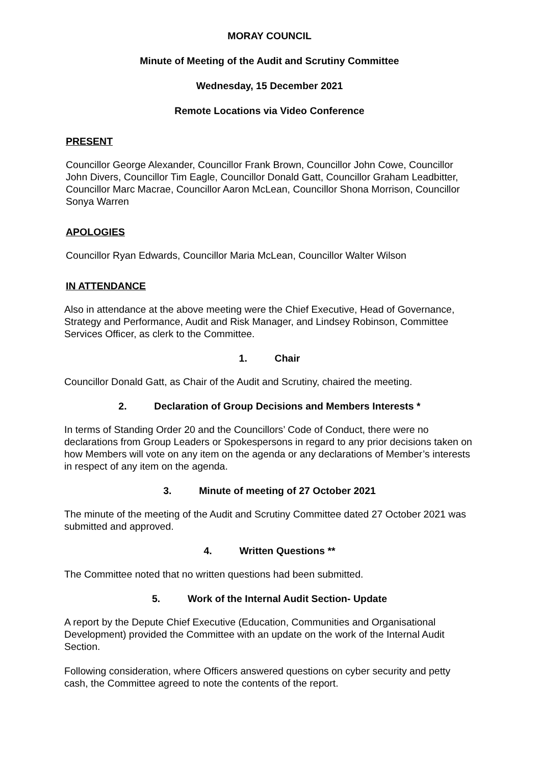MORAY COUNCIL
Minute of Meeting of the Audit and Scrutiny Committee
Wednesday, 15 December 2021
Remote Locations via Video Conference
PRESENT
Councillor George Alexander, Councillor Frank Brown, Councillor John Cowe, Councillor John Divers, Councillor Tim Eagle, Councillor Donald Gatt, Councillor Graham Leadbitter, Councillor Marc Macrae, Councillor Aaron McLean, Councillor Shona Morrison, Councillor Sonya Warren
APOLOGIES
Councillor Ryan Edwards, Councillor Maria McLean, Councillor Walter Wilson
IN ATTENDANCE
Also in attendance at the above meeting were the Chief Executive, Head of Governance, Strategy and Performance, Audit and Risk Manager, and Lindsey Robinson, Committee Services Officer, as clerk to the Committee.
1. Chair
Councillor Donald Gatt, as Chair of the Audit and Scrutiny, chaired the meeting.
2. Declaration of Group Decisions and Members Interests *
In terms of Standing Order 20 and the Councillors’ Code of Conduct, there were no declarations from Group Leaders or Spokespersons in regard to any prior decisions taken on how Members will vote on any item on the agenda or any declarations of Member’s interests in respect of any item on the agenda.
3. Minute of meeting of 27 October 2021
The minute of the meeting of the Audit and Scrutiny Committee dated 27 October 2021 was submitted and approved.
4. Written Questions **
The Committee noted that no written questions had been submitted.
5. Work of the Internal Audit Section- Update
A report by the Depute Chief Executive (Education, Communities and Organisational Development) provided the Committee with an update on the work of the Internal Audit Section.
Following consideration, where Officers answered questions on cyber security and petty cash, the Committee agreed to note the contents of the report.